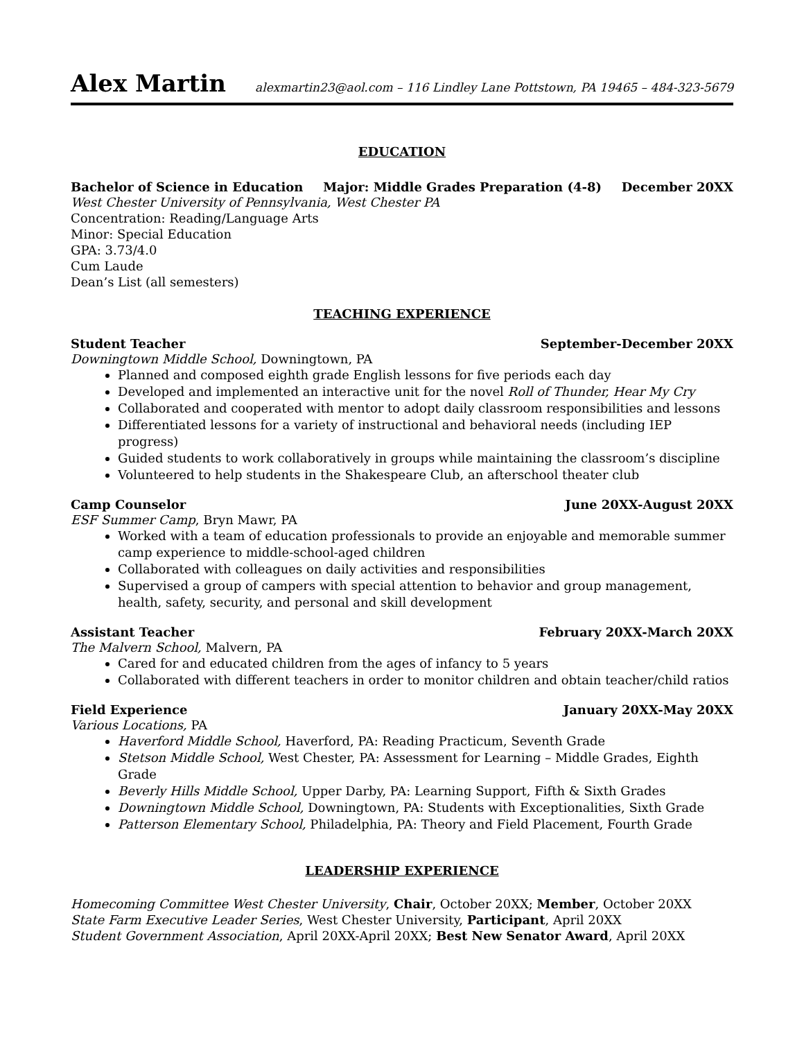Alex Martin alexmartin23@aol.com – 116 Lindley Lane Pottstown, PA 19465 – 484-323-5679
EDUCATION
Bachelor of Science in Education Major: Middle Grades Preparation (4-8) December 20XX
West Chester University of Pennsylvania, West Chester PA
Concentration: Reading/Language Arts
Minor: Special Education
GPA: 3.73/4.0
Cum Laude
Dean’s List (all semesters)
TEACHING EXPERIENCE
Student Teacher September-December 20XX
Downingtown Middle School, Downingtown, PA
Planned and composed eighth grade English lessons for five periods each day
Developed and implemented an interactive unit for the novel Roll of Thunder, Hear My Cry
Collaborated and cooperated with mentor to adopt daily classroom responsibilities and lessons
Differentiated lessons for a variety of instructional and behavioral needs (including IEP progress)
Guided students to work collaboratively in groups while maintaining the classroom’s discipline
Volunteered to help students in the Shakespeare Club, an afterschool theater club
Camp Counselor June 20XX-August 20XX
ESF Summer Camp, Bryn Mawr, PA
Worked with a team of education professionals to provide an enjoyable and memorable summer camp experience to middle-school-aged children
Collaborated with colleagues on daily activities and responsibilities
Supervised a group of campers with special attention to behavior and group management, health, safety, security, and personal and skill development
Assistant Teacher February 20XX-March 20XX
The Malvern School, Malvern, PA
Cared for and educated children from the ages of infancy to 5 years
Collaborated with different teachers in order to monitor children and obtain teacher/child ratios
Field Experience January 20XX-May 20XX
Various Locations, PA
Haverford Middle School, Haverford, PA: Reading Practicum, Seventh Grade
Stetson Middle School, West Chester, PA: Assessment for Learning – Middle Grades, Eighth Grade
Beverly Hills Middle School, Upper Darby, PA: Learning Support, Fifth & Sixth Grades
Downingtown Middle School, Downingtown, PA: Students with Exceptionalities, Sixth Grade
Patterson Elementary School, Philadelphia, PA: Theory and Field Placement, Fourth Grade
LEADERSHIP EXPERIENCE
Homecoming Committee West Chester University, Chair, October 20XX; Member, October 20XX
State Farm Executive Leader Series, West Chester University, Participant, April 20XX
Student Government Association, April 20XX-April 20XX; Best New Senator Award, April 20XX